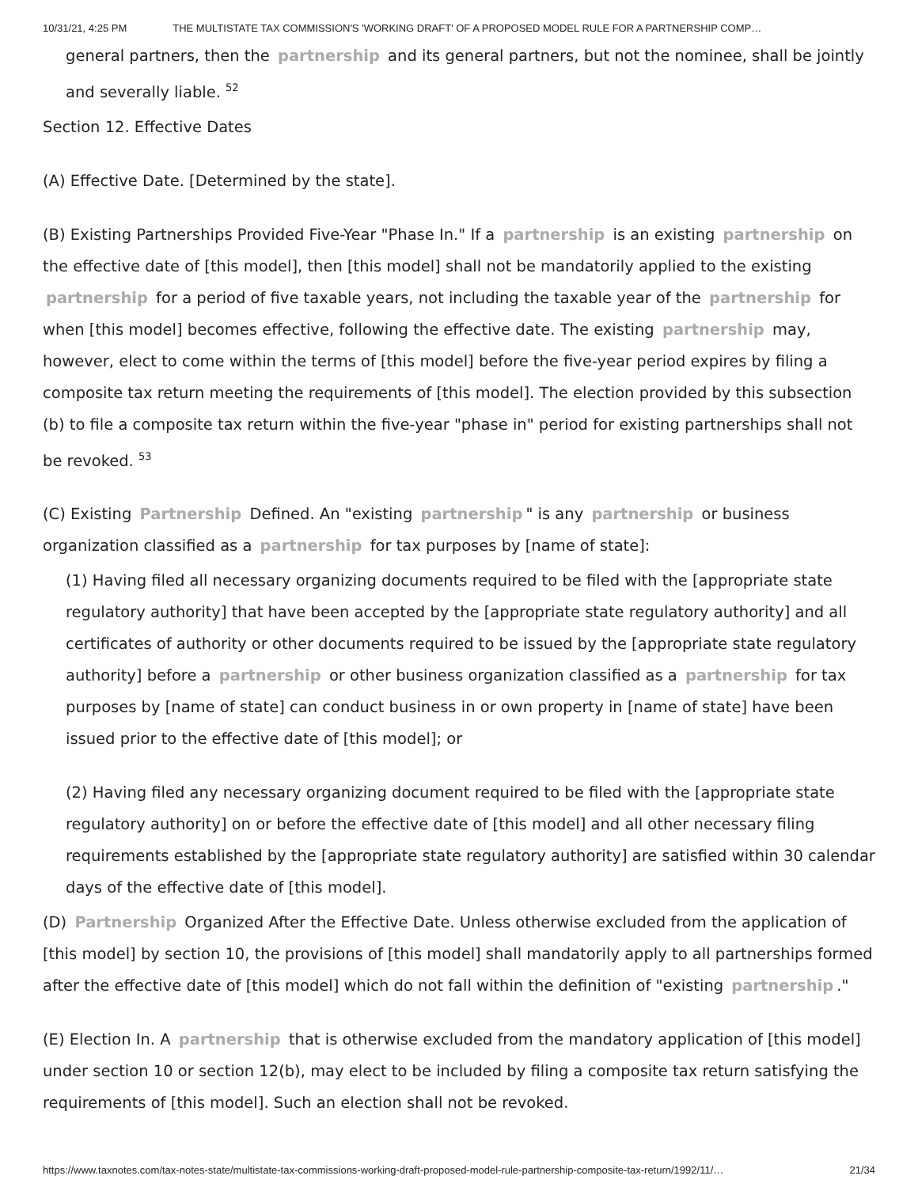10/31/21, 4:25 PM THE MULTISTATE TAX COMMISSION'S 'WORKING DRAFT' OF A PROPOSED MODEL RULE FOR A PARTNERSHIP COMP…
general partners, then the partnership and its general partners, but not the nominee, shall be jointly and severally liable. <sup>52</sup>
Section 12. Effective Dates
(A) Effective Date. [Determined by the state].
(B) Existing Partnerships Provided Five-Year "Phase In." If a partnership is an existing partnership on the effective date of [this model], then [this model] shall not be mandatorily applied to the existing partnership for a period of five taxable years, not including the taxable year of the partnership for when [this model] becomes effective, following the effective date. The existing partnership may, however, elect to come within the terms of [this model] before the five-year period expires by filing a composite tax return meeting the requirements of [this model]. The election provided by this subsection (b) to file a composite tax return within the five-year "phase in" period for existing partnerships shall not be revoked. <sup>53</sup>
(C) Existing Partnership Defined. An "existing partnership " is any partnership or business organization classified as a partnership for tax purposes by [name of state]:
(1) Having filed all necessary organizing documents required to be filed with the [appropriate state regulatory authority] that have been accepted by the [appropriate state regulatory authority] and all certificates of authority or other documents required to be issued by the [appropriate state regulatory authority] before a partnership or other business organization classified as a partnership for tax purposes by [name of state] can conduct business in or own property in [name of state] have been issued prior to the effective date of [this model]; or
(2) Having filed any necessary organizing document required to be filed with the [appropriate state regulatory authority] on or before the effective date of [this model] and all other necessary filing requirements established by the [appropriate state regulatory authority] are satisfied within 30 calendar days of the effective date of [this model].
(D) Partnership Organized After the Effective Date. Unless otherwise excluded from the application of [this model] by section 10, the provisions of [this model] shall mandatorily apply to all partnerships formed after the effective date of [this model] which do not fall within the definition of "existing partnership."
(E) Election In. A partnership that is otherwise excluded from the mandatory application of [this model] under section 10 or section 12(b), may elect to be included by filing a composite tax return satisfying the requirements of [this model]. Such an election shall not be revoked.
https://www.taxnotes.com/tax-notes-state/multistate-tax-commissions-working-draft-proposed-model-rule-partnership-composite-tax-return/1992/11/… 21/34